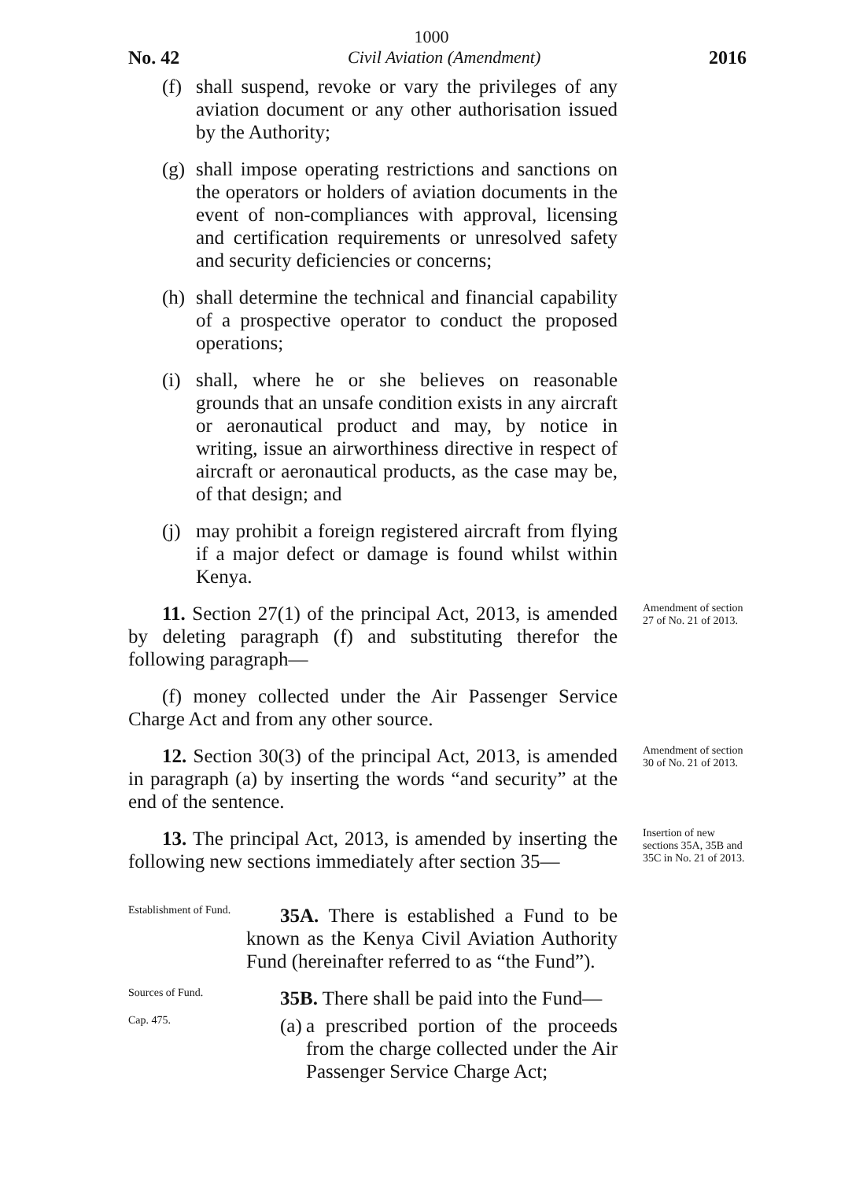1000
No. 42 Civil Aviation (Amendment) 2016
(f) shall suspend, revoke or vary the privileges of any aviation document or any other authorisation issued by the Authority;
(g) shall impose operating restrictions and sanctions on the operators or holders of aviation documents in the event of non-compliances with approval, licensing and certification requirements or unresolved safety and security deficiencies or concerns;
(h) shall determine the technical and financial capability of a prospective operator to conduct the proposed operations;
(i) shall, where he or she believes on reasonable grounds that an unsafe condition exists in any aircraft or aeronautical product and may, by notice in writing, issue an airworthiness directive in respect of aircraft or aeronautical products, as the case may be, of that design; and
(j) may prohibit a foreign registered aircraft from flying if a major defect or damage is found whilst within Kenya.
11. Section 27(1) of the principal Act, 2013, is amended by deleting paragraph (f) and substituting therefor the following paragraph—
(f) money collected under the Air Passenger Service Charge Act and from any other source.
Amendment of section 27 of No. 21 of 2013.
12. Section 30(3) of the principal Act, 2013, is amended in paragraph (a) by inserting the words “and security” at the end of the sentence.
Amendment of section 30 of No. 21 of 2013.
13. The principal Act, 2013, is amended by inserting the following new sections immediately after section 35—
Insertion of new sections 35A, 35B and 35C in No. 21 of 2013.
Establishment of Fund.
35A. There is established a Fund to be known as the Kenya Civil Aviation Authority Fund (hereinafter referred to as “the Fund”).
Sources of Fund.
35B. There shall be paid into the Fund—
Cap. 475.
(a) a prescribed portion of the proceeds from the charge collected under the Air Passenger Service Charge Act;